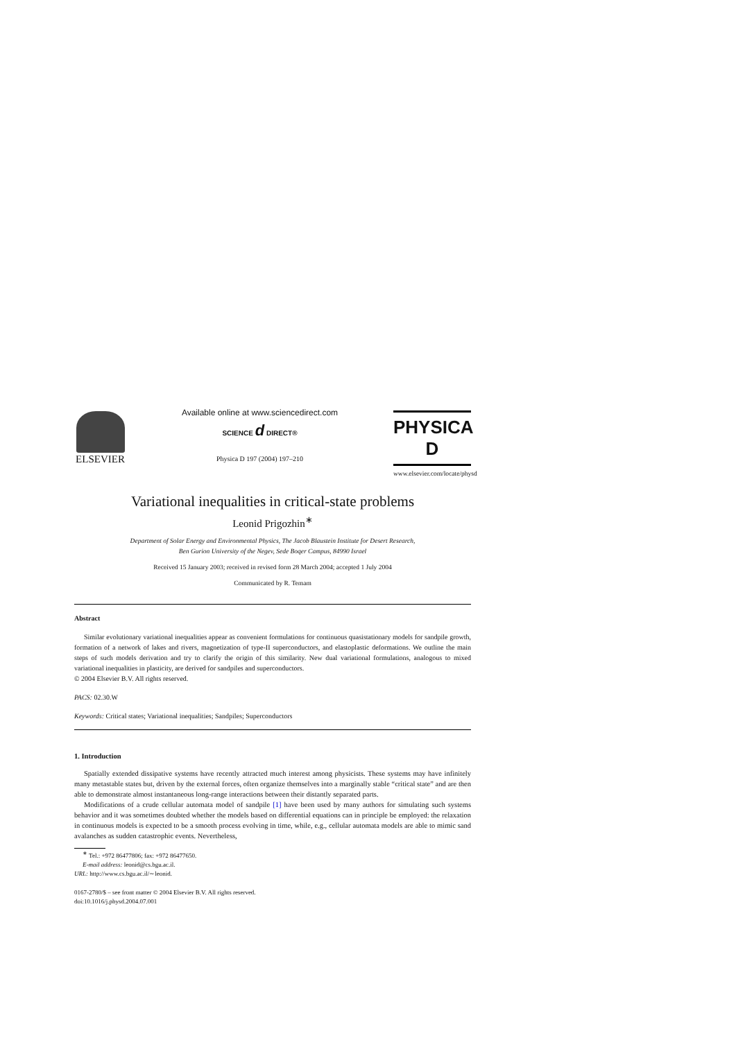ELSEVIER
Available online at www.sciencedirect.com
SCIENCE d DIRECT®
Physica D 197 (2004) 197–210
PHYSICA D
www.elsevier.com/locate/physd
Variational inequalities in critical-state problems
Leonid Prigozhin<sup>∗</sup>
Department of Solar Energy and Environmental Physics, The Jacob Blaustein Institute for Desert Research,
Ben Gurion University of the Negev, Sede Boqer Campus, 84990 Israel
Received 15 January 2003; received in revised form 28 March 2004; accepted 1 July 2004
Communicated by R. Temam
Abstract
Similar evolutionary variational inequalities appear as convenient formulations for continuous quasistationary models for sandpile growth, formation of a network of lakes and rivers, magnetization of type-II superconductors, and elastoplastic deformations. We outline the main steps of such models derivation and try to clarify the origin of this similarity. New dual variational formulations, analogous to mixed variational inequalities in plasticity, are derived for sandpiles and superconductors.
© 2004 Elsevier B.V. All rights reserved.
PACS: 02.30.W
Keywords: Critical states; Variational inequalities; Sandpiles; Superconductors
1. Introduction
Spatially extended dissipative systems have recently attracted much interest among physicists. These systems may have infinitely many metastable states but, driven by the external forces, often organize themselves into a marginally stable “critical state” and are then able to demonstrate almost instantaneous long-range interactions between their distantly separated parts.
Modifications of a crude cellular automata model of sandpile [1] have been used by many authors for simulating such systems behavior and it was sometimes doubted whether the models based on differential equations can in principle be employed: the relaxation in continuous models is expected to be a smooth process evolving in time, while, e.g., cellular automata models are able to mimic sand avalanches as sudden catastrophic events. Nevertheless,
<sup>∗</sup> Tel.: +972 86477806; fax: +972 86477650.
E-mail address: leonid@cs.bgu.ac.il.
URL: http://www.cs.bgu.ac.il/∼leonid.
0167-2780/$ – see front matter © 2004 Elsevier B.V. All rights reserved.
doi:10.1016/j.physd.2004.07.001